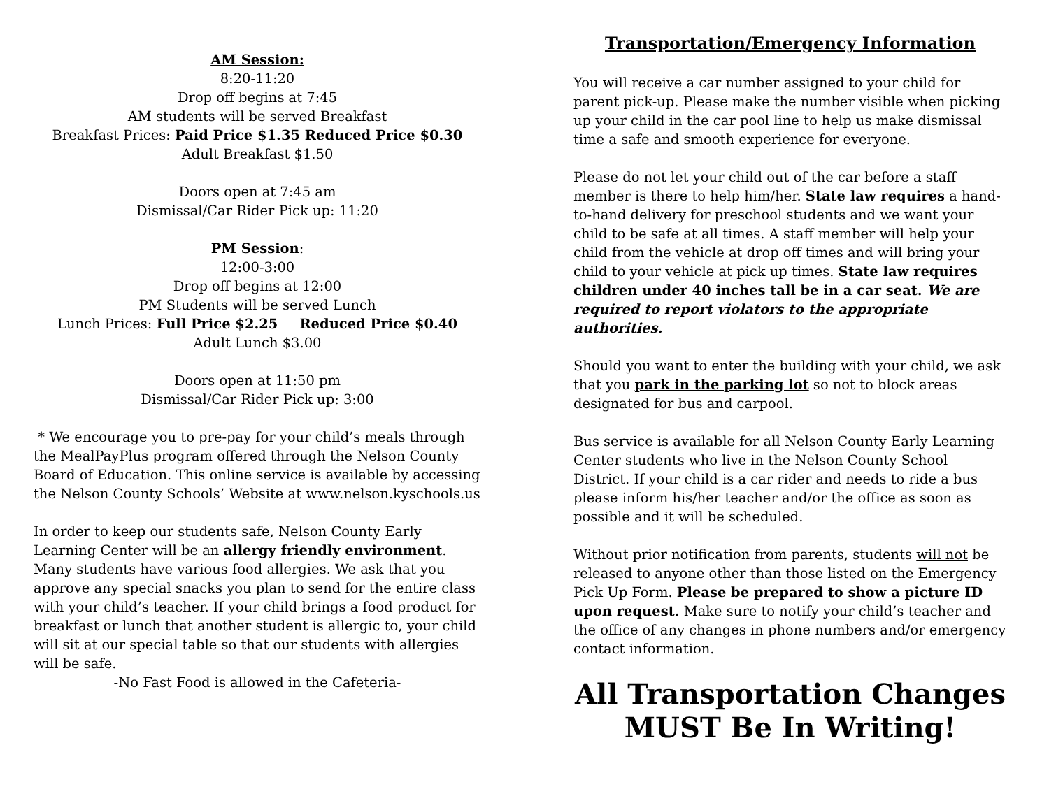AM Session:
8:20-11:20
Drop off begins at 7:45
AM students will be served Breakfast
Breakfast Prices: Paid Price $1.35 Reduced Price $0.30
Adult Breakfast $1.50
Doors open at 7:45 am
Dismissal/Car Rider Pick up: 11:20
PM Session:
12:00-3:00
Drop off begins at 12:00
PM Students will be served Lunch
Lunch Prices: Full Price $2.25 Reduced Price $0.40
Adult Lunch $3.00
Doors open at 11:50 pm
Dismissal/Car Rider Pick up: 3:00
* We encourage you to pre-pay for your child’s meals through the MealPayPlus program offered through the Nelson County Board of Education. This online service is available by accessing the Nelson County Schools’ Website at www.nelson.kyschools.us
In order to keep our students safe, Nelson County Early Learning Center will be an allergy friendly environment. Many students have various food allergies. We ask that you approve any special snacks you plan to send for the entire class with your child’s teacher. If your child brings a food product for breakfast or lunch that another student is allergic to, your child will sit at our special table so that our students with allergies will be safe.
-No Fast Food is allowed in the Cafeteria-
Transportation/Emergency Information
You will receive a car number assigned to your child for parent pick-up. Please make the number visible when picking up your child in the car pool line to help us make dismissal time a safe and smooth experience for everyone.
Please do not let your child out of the car before a staff member is there to help him/her. State law requires a hand-to-hand delivery for preschool students and we want your child to be safe at all times. A staff member will help your child from the vehicle at drop off times and will bring your child to your vehicle at pick up times. State law requires children under 40 inches tall be in a car seat. We are required to report violators to the appropriate authorities.
Should you want to enter the building with your child, we ask that you park in the parking lot so not to block areas designated for bus and carpool.
Bus service is available for all Nelson County Early Learning Center students who live in the Nelson County School District. If your child is a car rider and needs to ride a bus please inform his/her teacher and/or the office as soon as possible and it will be scheduled.
Without prior notification from parents, students will not be released to anyone other than those listed on the Emergency Pick Up Form. Please be prepared to show a picture ID upon request. Make sure to notify your child’s teacher and the office of any changes in phone numbers and/or emergency contact information.
All Transportation Changes
MUST Be In Writing!